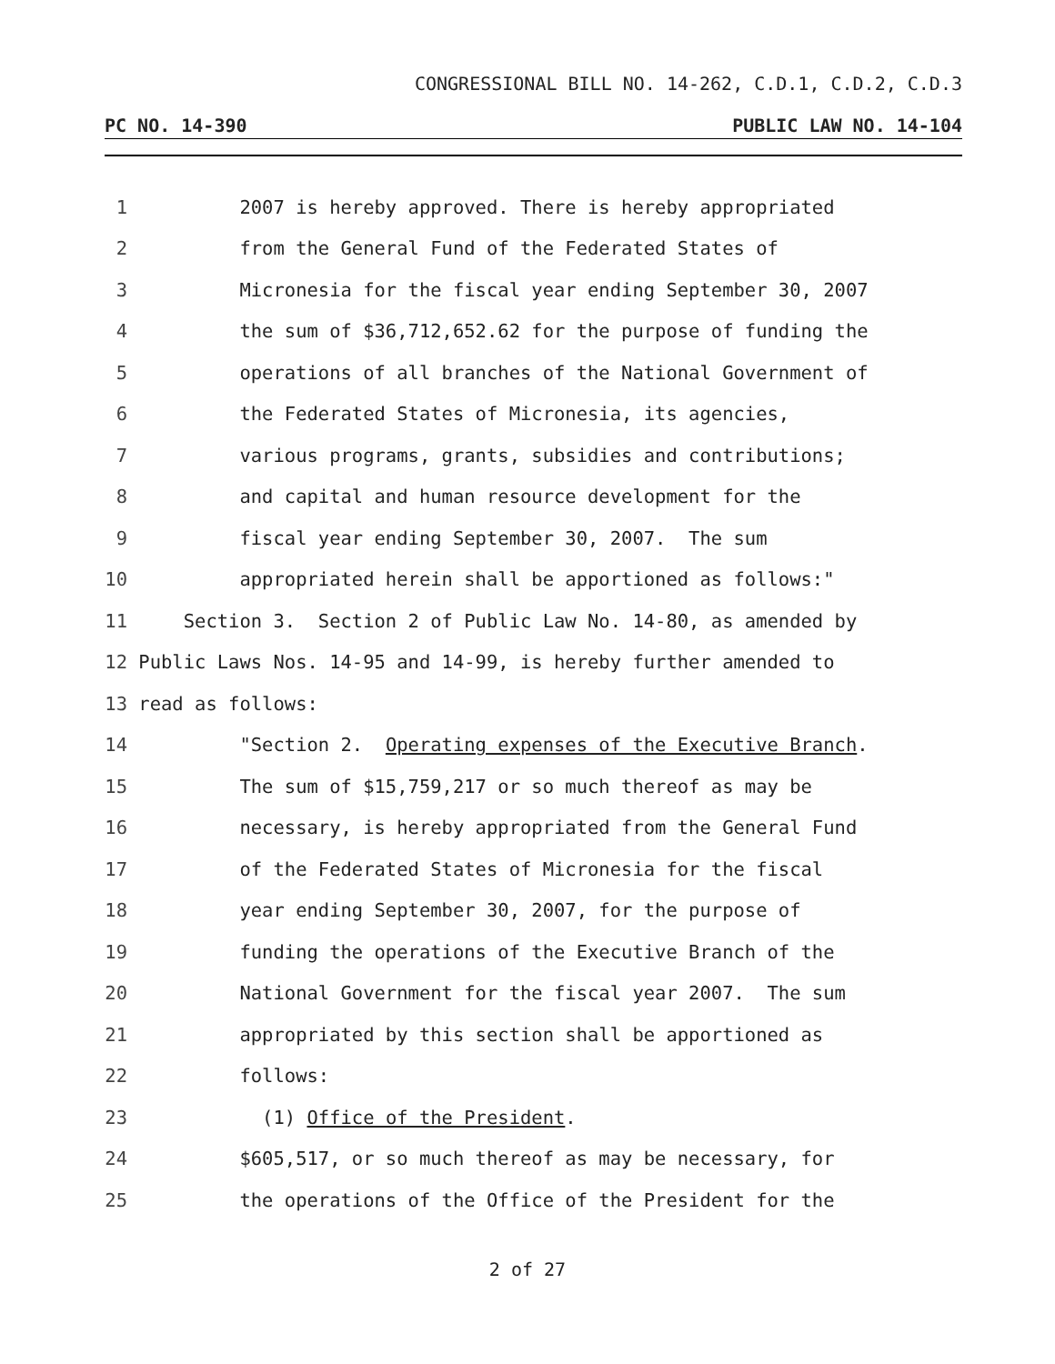CONGRESSIONAL BILL NO. 14-262, C.D.1, C.D.2, C.D.3
PC NO. 14-390 PUBLIC LAW NO. 14-104
1 2007 is hereby approved. There is hereby appropriated
2 from the General Fund of the Federated States of
3 Micronesia for the fiscal year ending September 30, 2007
4 the sum of $36,712,652.62 for the purpose of funding the
5 operations of all branches of the National Government of
6 the Federated States of Micronesia, its agencies,
7 various programs, grants, subsidies and contributions;
8 and capital and human resource development for the
9 fiscal year ending September 30, 2007. The sum
10 appropriated herein shall be apportioned as follows:"
11 Section 3. Section 2 of Public Law No. 14-80, as amended by
12 Public Laws Nos. 14-95 and 14-99, is hereby further amended to
13 read as follows:
14 "Section 2. Operating expenses of the Executive Branch.
15 The sum of $15,759,217 or so much thereof as may be
16 necessary, is hereby appropriated from the General Fund
17 of the Federated States of Micronesia for the fiscal
18 year ending September 30, 2007, for the purpose of
19 funding the operations of the Executive Branch of the
20 National Government for the fiscal year 2007. The sum
21 appropriated by this section shall be apportioned as
22 follows:
23 (1) Office of the President.
24 $605,517, or so much thereof as may be necessary, for
25 the operations of the Office of the President for the
2 of 27